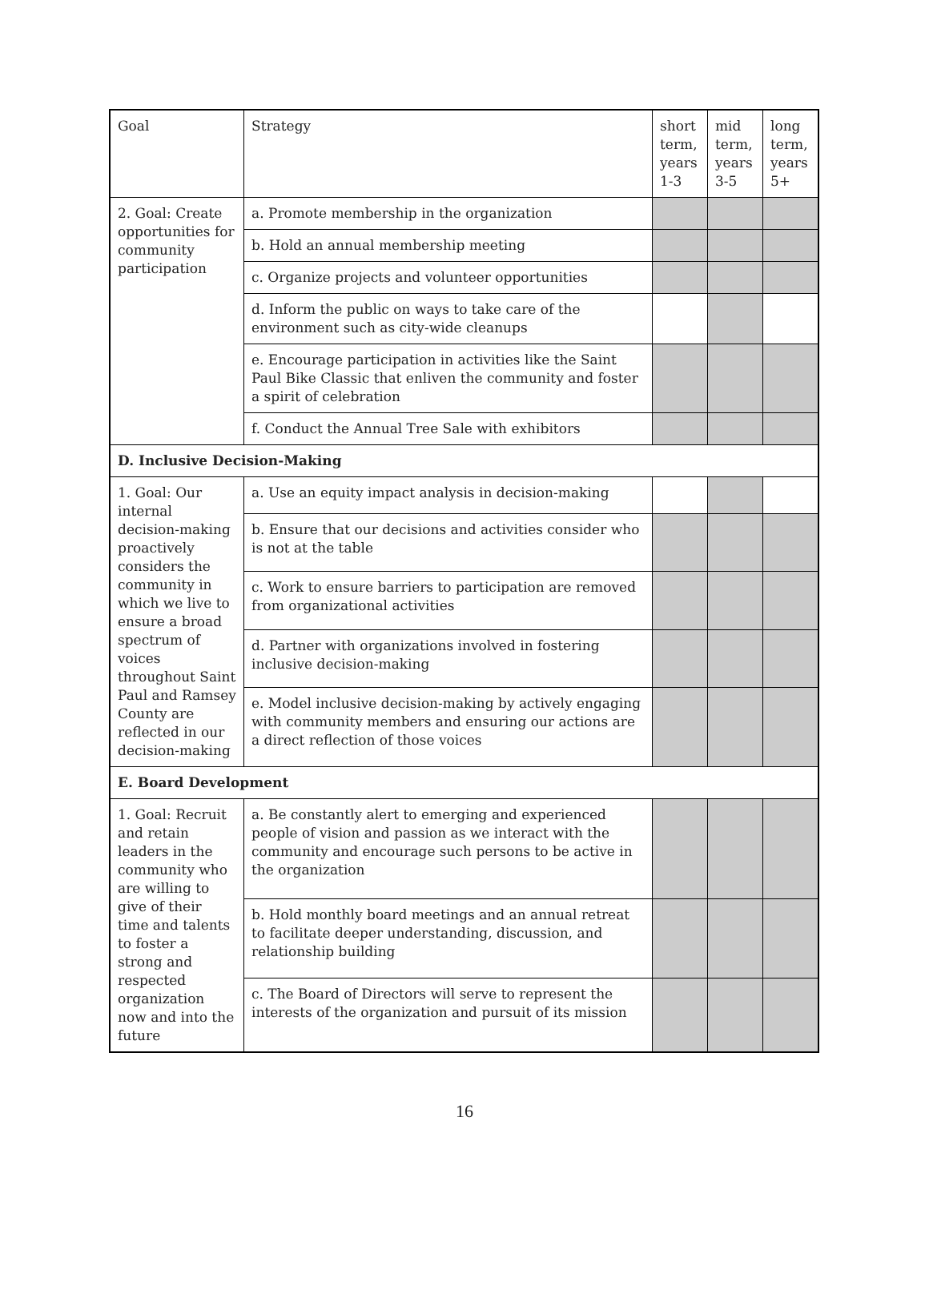| Goal | Strategy | short term, years 1-3 | mid term, years 3-5 | long term, years 5+ |
| --- | --- | --- | --- | --- |
| 2. Goal: Create opportunities for community participation | a. Promote membership in the organization | | | |
| | b. Hold an annual membership meeting | | | |
| | c. Organize projects and volunteer opportunities | | | |
| | d. Inform the public on ways to take care of the environment such as city-wide cleanups | | | |
| | e. Encourage participation in activities like the Saint Paul Bike Classic that enliven the community and foster a spirit of celebration | | | |
| | f. Conduct the Annual Tree Sale with exhibitors | | | |
| D. Inclusive Decision-Making | | | | |
| 1. Goal: Our internal decision-making proactively considers the community in which we live to ensure a broad spectrum of voices throughout Saint Paul and Ramsey County are reflected in our decision-making | a. Use an equity impact analysis in decision-making | | | |
| | b. Ensure that our decisions and activities consider who is not at the table | | | |
| | c. Work to ensure barriers to participation are removed from organizational activities | | | |
| | d. Partner with organizations involved in fostering inclusive decision-making | | | |
| | e. Model inclusive decision-making by actively engaging with community members and ensuring our actions are a direct reflection of those voices | | | |
| E. Board Development | | | | |
| 1. Goal: Recruit and retain leaders in the community who are willing to give of their time and talents to foster a strong and respected organization now and into the future | a. Be constantly alert to emerging and experienced people of vision and passion as we interact with the community and encourage such persons to be active in the organization | | | |
| | b. Hold monthly board meetings and an annual retreat to facilitate deeper understanding, discussion, and relationship building | | | |
| | c. The Board of Directors will serve to represent the interests of the organization and pursuit of its mission | | | |
16